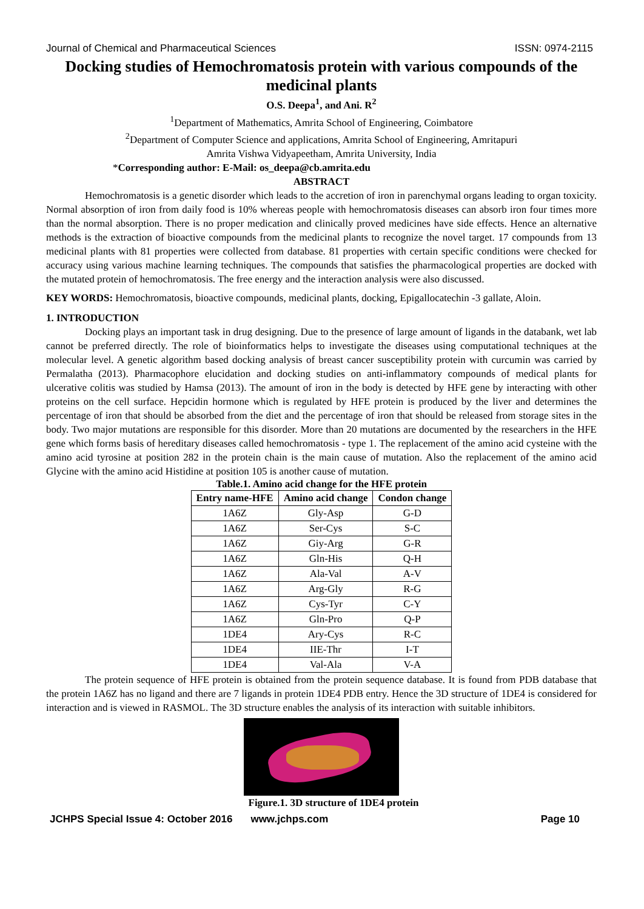Journal of Chemical and Pharmaceutical Sciences ISSN: 0974-2115
Docking studies of Hemochromatosis protein with various compounds of the medicinal plants
O.S. Deepa<sup>1</sup>, and Ani. R<sup>2</sup>
<sup>1</sup> Department of Mathematics, Amrita School of Engineering, Coimbatore
<sup>2</sup> Department of Computer Science and applications, Amrita School of Engineering, Amritapuri
Amrita Vishwa Vidyapeetham, Amrita University, India
*Corresponding author: E-Mail: os_deepa@cb.amrita.edu
ABSTRACT
Hemochromatosis is a genetic disorder which leads to the accretion of iron in parenchymal organs leading to organ toxicity. Normal absorption of iron from daily food is 10% whereas people with hemochromatosis diseases can absorb iron four times more than the normal absorption. There is no proper medication and clinically proved medicines have side effects. Hence an alternative methods is the extraction of bioactive compounds from the medicinal plants to recognize the novel target. 17 compounds from 13 medicinal plants with 81 properties were collected from database. 81 properties with certain specific conditions were checked for accuracy using various machine learning techniques. The compounds that satisfies the pharmacological properties are docked with the mutated protein of hemochromatosis. The free energy and the interaction analysis were also discussed.
KEY WORDS: Hemochromatosis, bioactive compounds, medicinal plants, docking, Epigallocatechin -3 gallate, Aloin.
1. INTRODUCTION
Docking plays an important task in drug designing. Due to the presence of large amount of ligands in the databank, wet lab cannot be preferred directly. The role of bioinformatics helps to investigate the diseases using computational techniques at the molecular level. A genetic algorithm based docking analysis of breast cancer susceptibility protein with curcumin was carried by Permalatha (2013). Pharmacophore elucidation and docking studies on anti-inflammatory compounds of medical plants for ulcerative colitis was studied by Hamsa (2013). The amount of iron in the body is detected by HFE gene by interacting with other proteins on the cell surface. Hepcidin hormone which is regulated by HFE protein is produced by the liver and determines the percentage of iron that should be absorbed from the diet and the percentage of iron that should be released from storage sites in the body. Two major mutations are responsible for this disorder. More than 20 mutations are documented by the researchers in the HFE gene which forms basis of hereditary diseases called hemochromatosis - type 1. The replacement of the amino acid cysteine with the amino acid tyrosine at position 282 in the protein chain is the main cause of mutation. Also the replacement of the amino acid Glycine with the amino acid Histidine at position 105 is another cause of mutation.
Table.1. Amino acid change for the HFE protein
| Entry name-HFE | Amino acid change | Condon change |
| --- | --- | --- |
| 1A6Z | Gly-Asp | G-D |
| 1A6Z | Ser-Cys | S-C |
| 1A6Z | Giy-Arg | G-R |
| 1A6Z | Gln-His | Q-H |
| 1A6Z | Ala-Val | A-V |
| 1A6Z | Arg-Gly | R-G |
| 1A6Z | Cys-Tyr | C-Y |
| 1A6Z | Gln-Pro | Q-P |
| 1DE4 | Ary-Cys | R-C |
| 1DE4 | IIE-Thr | I-T |
| 1DE4 | Val-Ala | V-A |
The protein sequence of HFE protein is obtained from the protein sequence database. It is found from PDB database that the protein 1A6Z has no ligand and there are 7 ligands in protein 1DE4 PDB entry. Hence the 3D structure of 1DE4 is considered for interaction and is viewed in RASMOL. The 3D structure enables the analysis of its interaction with suitable inhibitors.
Figure.1. 3D structure of 1DE4 protein
JCHPS Special Issue 4: October 2016 www.jchps.com Page 10